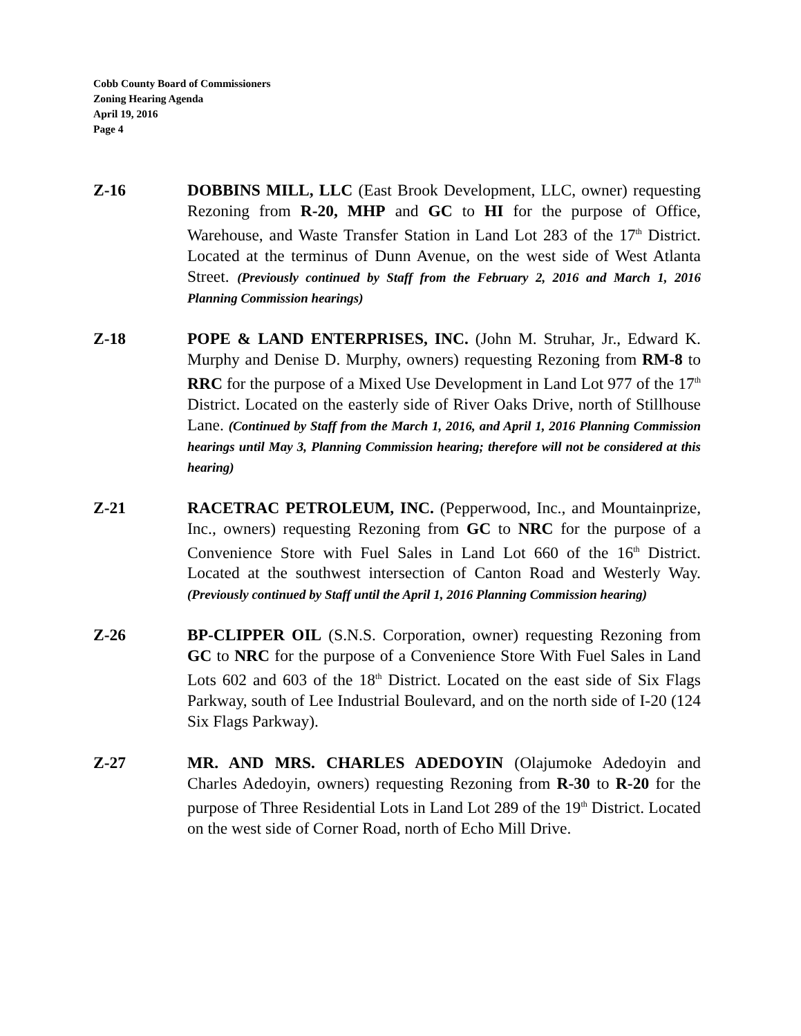Cobb County Board of Commissioners
Zoning Hearing Agenda
April 19, 2016
Page 4
Z-16 DOBBINS MILL, LLC (East Brook Development, LLC, owner) requesting Rezoning from R-20, MHP and GC to HI for the purpose of Office, Warehouse, and Waste Transfer Station in Land Lot 283 of the 17<sup>th</sup> District. Located at the terminus of Dunn Avenue, on the west side of West Atlanta Street. (Previously continued by Staff from the February 2, 2016 and March 1, 2016 Planning Commission hearings)
Z-18 POPE & LAND ENTERPRISES, INC. (John M. Struhar, Jr., Edward K. Murphy and Denise D. Murphy, owners) requesting Rezoning from RM-8 to RRC for the purpose of a Mixed Use Development in Land Lot 977 of the 17<sup>th</sup> District. Located on the easterly side of River Oaks Drive, north of Stillhouse Lane. (Continued by Staff from the March 1, 2016, and April 1, 2016 Planning Commission hearings until May 3, Planning Commission hearing; therefore will not be considered at this hearing)
Z-21 RACETRAC PETROLEUM, INC. (Pepperwood, Inc., and Mountainprize, Inc., owners) requesting Rezoning from GC to NRC for the purpose of a Convenience Store with Fuel Sales in Land Lot 660 of the 16<sup>th</sup> District. Located at the southwest intersection of Canton Road and Westerly Way. (Previously continued by Staff until the April 1, 2016 Planning Commission hearing)
Z-26 BP-CLIPPER OIL (S.N.S. Corporation, owner) requesting Rezoning from GC to NRC for the purpose of a Convenience Store With Fuel Sales in Land Lots 602 and 603 of the 18<sup>th</sup> District. Located on the east side of Six Flags Parkway, south of Lee Industrial Boulevard, and on the north side of I-20 (124 Six Flags Parkway).
Z-27 MR. AND MRS. CHARLES ADEDOYIN (Olajumoke Adedoyin and Charles Adedoyin, owners) requesting Rezoning from R-30 to R-20 for the purpose of Three Residential Lots in Land Lot 289 of the 19<sup>th</sup> District. Located on the west side of Corner Road, north of Echo Mill Drive.